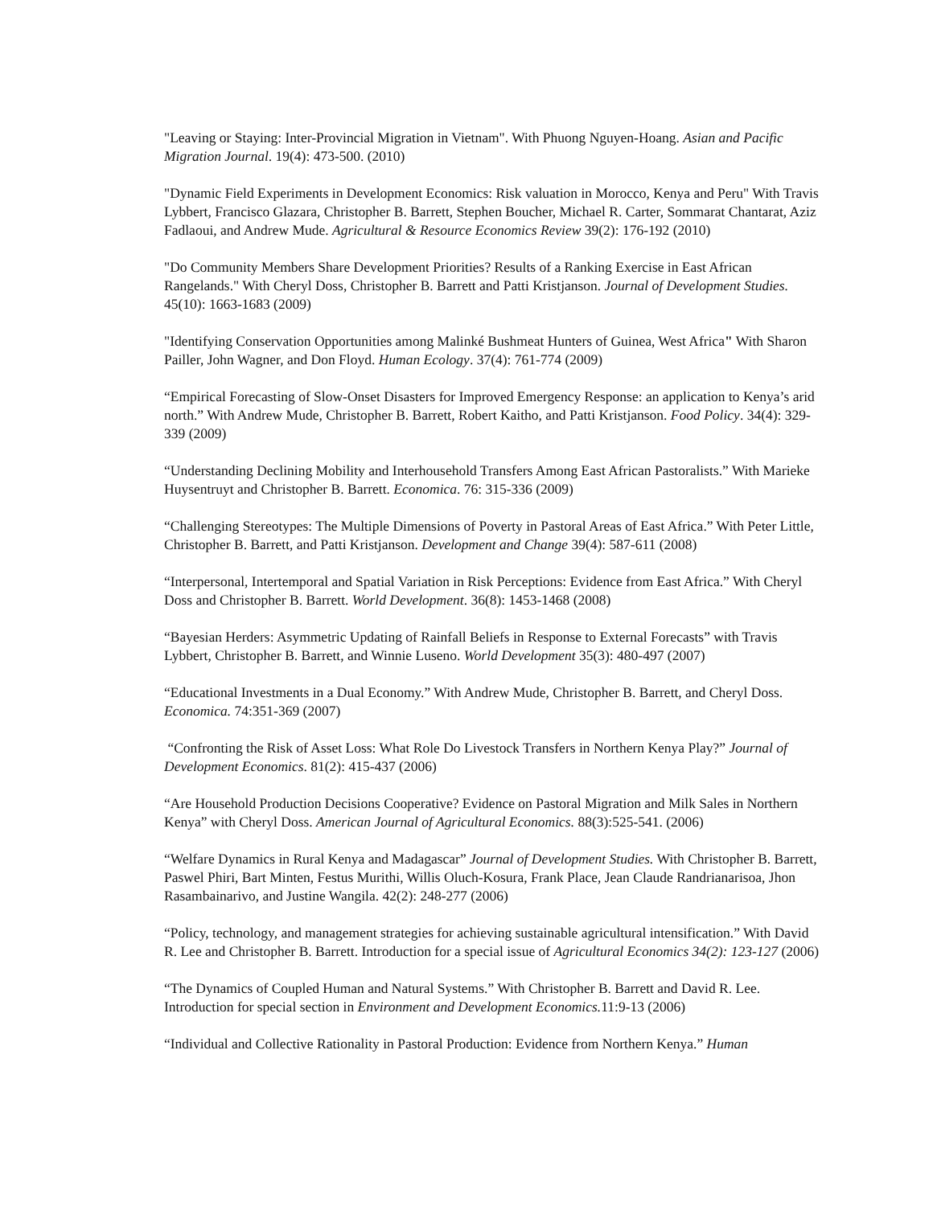"Leaving or Staying: Inter-Provincial Migration in Vietnam". With Phuong Nguyen-Hoang. Asian and Pacific Migration Journal. 19(4): 473-500. (2010)
"Dynamic Field Experiments in Development Economics: Risk valuation in Morocco, Kenya and Peru" With Travis Lybbert, Francisco Glazara, Christopher B. Barrett, Stephen Boucher, Michael R. Carter, Sommarat Chantarat, Aziz Fadlaoui, and Andrew Mude. Agricultural & Resource Economics Review 39(2): 176-192 (2010)
"Do Community Members Share Development Priorities? Results of a Ranking Exercise in East African Rangelands." With Cheryl Doss, Christopher B. Barrett and Patti Kristjanson. Journal of Development Studies. 45(10): 1663-1683 (2009)
"Identifying Conservation Opportunities among Malinké Bushmeat Hunters of Guinea, West Africa" With Sharon Pailler, John Wagner, and Don Floyd. Human Ecology. 37(4): 761-774 (2009)
“Empirical Forecasting of Slow-Onset Disasters for Improved Emergency Response: an application to Kenya’s arid north.” With Andrew Mude, Christopher B. Barrett, Robert Kaitho, and Patti Kristjanson. Food Policy. 34(4): 329-339 (2009)
“Understanding Declining Mobility and Interhousehold Transfers Among East African Pastoralists.” With Marieke Huysentruyt and Christopher B. Barrett. Economica. 76: 315-336 (2009)
“Challenging Stereotypes: The Multiple Dimensions of Poverty in Pastoral Areas of East Africa.” With Peter Little, Christopher B. Barrett, and Patti Kristjanson. Development and Change 39(4): 587-611 (2008)
“Interpersonal, Intertemporal and Spatial Variation in Risk Perceptions: Evidence from East Africa.” With Cheryl Doss and Christopher B. Barrett. World Development. 36(8): 1453-1468 (2008)
“Bayesian Herders: Asymmetric Updating of Rainfall Beliefs in Response to External Forecasts” with Travis Lybbert, Christopher B. Barrett, and Winnie Luseno. World Development 35(3): 480-497 (2007)
“Educational Investments in a Dual Economy.” With Andrew Mude, Christopher B. Barrett, and Cheryl Doss. Economica. 74:351-369 (2007)
“Confronting the Risk of Asset Loss: What Role Do Livestock Transfers in Northern Kenya Play?” Journal of Development Economics. 81(2): 415-437 (2006)
“Are Household Production Decisions Cooperative? Evidence on Pastoral Migration and Milk Sales in Northern Kenya” with Cheryl Doss. American Journal of Agricultural Economics. 88(3):525-541. (2006)
“Welfare Dynamics in Rural Kenya and Madagascar” Journal of Development Studies. With Christopher B. Barrett, Paswel Phiri, Bart Minten, Festus Murithi, Willis Oluch-Kosura, Frank Place, Jean Claude Randrianarisoa, Jhon Rasambainarivo, and Justine Wangila. 42(2): 248-277 (2006)
“Policy, technology, and management strategies for achieving sustainable agricultural intensification.” With David R. Lee and Christopher B. Barrett. Introduction for a special issue of Agricultural Economics 34(2): 123-127 (2006)
“The Dynamics of Coupled Human and Natural Systems.” With Christopher B. Barrett and David R. Lee. Introduction for special section in Environment and Development Economics. 11:9-13 (2006)
“Individual and Collective Rationality in Pastoral Production: Evidence from Northern Kenya.” Human